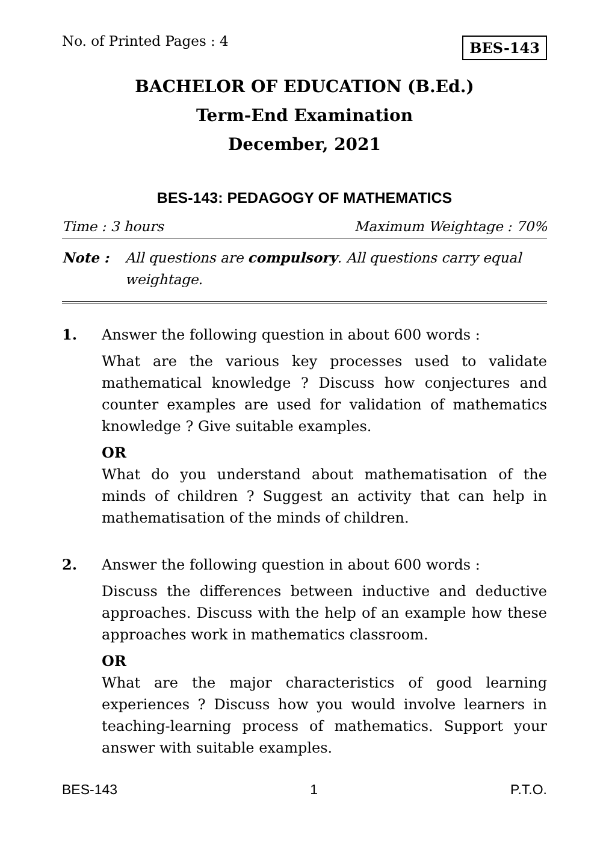No. of Printed Pages : 4 BES-143
BACHELOR OF EDUCATION (B.Ed.)
Term-End Examination
December, 2021
BES-143: PEDAGOGY OF MATHEMATICS
Time : 3 hours Maximum Weightage : 70%
Note : All questions are compulsory. All questions carry equal weightage.
1. Answer the following question in about 600 words :
What are the various key processes used to validate mathematical knowledge ? Discuss how conjectures and counter examples are used for validation of mathematics knowledge ? Give suitable examples.
OR
What do you understand about mathematisation of the minds of children ? Suggest an activity that can help in mathematisation of the minds of children.
2. Answer the following question in about 600 words :
Discuss the differences between inductive and deductive approaches. Discuss with the help of an example how these approaches work in mathematics classroom.
OR
What are the major characteristics of good learning experiences ? Discuss how you would involve learners in teaching-learning process of mathematics. Support your answer with suitable examples.
BES-143 1 P.T.O.